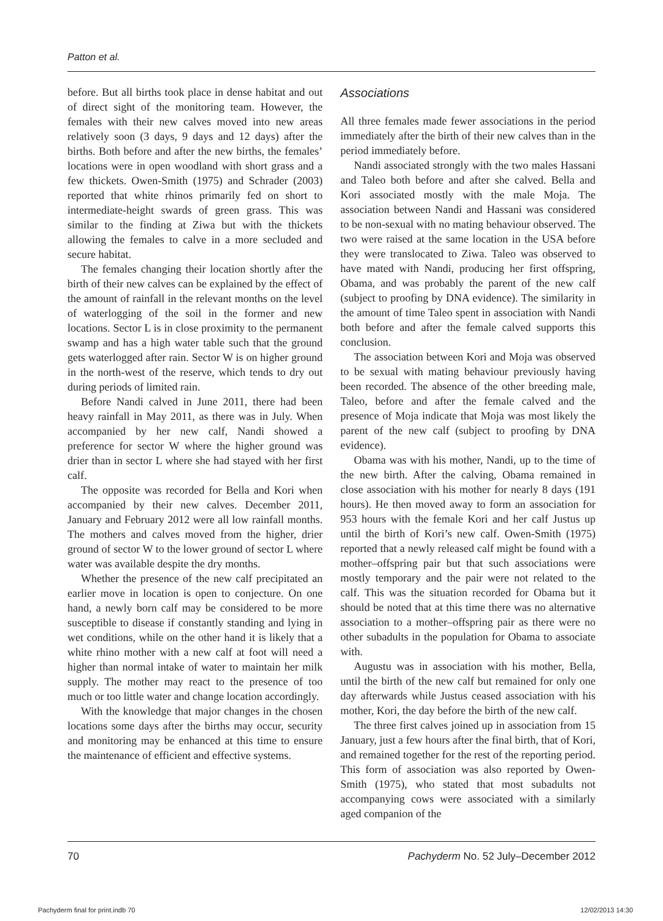Patton et al.
before. But all births took place in dense habitat and out of direct sight of the monitoring team. However, the females with their new calves moved into new areas relatively soon (3 days, 9 days and 12 days) after the births. Both before and after the new births, the females’ locations were in open woodland with short grass and a few thickets. Owen-Smith (1975) and Schrader (2003) reported that white rhinos primarily fed on short to intermediate-height swards of green grass. This was similar to the finding at Ziwa but with the thickets allowing the females to calve in a more secluded and secure habitat.
The females changing their location shortly after the birth of their new calves can be explained by the effect of the amount of rainfall in the relevant months on the level of waterlogging of the soil in the former and new locations. Sector L is in close proximity to the permanent swamp and has a high water table such that the ground gets waterlogged after rain. Sector W is on higher ground in the north-west of the reserve, which tends to dry out during periods of limited rain.
Before Nandi calved in June 2011, there had been heavy rainfall in May 2011, as there was in July. When accompanied by her new calf, Nandi showed a preference for sector W where the higher ground was drier than in sector L where she had stayed with her first calf.
The opposite was recorded for Bella and Kori when accompanied by their new calves. December 2011, January and February 2012 were all low rainfall months. The mothers and calves moved from the higher, drier ground of sector W to the lower ground of sector L where water was available despite the dry months.
Whether the presence of the new calf precipitated an earlier move in location is open to conjecture. On one hand, a newly born calf may be considered to be more susceptible to disease if constantly standing and lying in wet conditions, while on the other hand it is likely that a white rhino mother with a new calf at foot will need a higher than normal intake of water to maintain her milk supply. The mother may react to the presence of too much or too little water and change location accordingly.
With the knowledge that major changes in the chosen locations some days after the births may occur, security and monitoring may be enhanced at this time to ensure the maintenance of efficient and effective systems.
Associations
All three females made fewer associations in the period immediately after the birth of their new calves than in the period immediately before.
Nandi associated strongly with the two males Hassani and Taleo both before and after she calved. Bella and Kori associated mostly with the male Moja. The association between Nandi and Hassani was considered to be non-sexual with no mating behaviour observed. The two were raised at the same location in the USA before they were translocated to Ziwa. Taleo was observed to have mated with Nandi, producing her first offspring, Obama, and was probably the parent of the new calf (subject to proofing by DNA evidence). The similarity in the amount of time Taleo spent in association with Nandi both before and after the female calved supports this conclusion.
The association between Kori and Moja was observed to be sexual with mating behaviour previously having been recorded. The absence of the other breeding male, Taleo, before and after the female calved and the presence of Moja indicate that Moja was most likely the parent of the new calf (subject to proofing by DNA evidence).
Obama was with his mother, Nandi, up to the time of the new birth. After the calving, Obama remained in close association with his mother for nearly 8 days (191 hours). He then moved away to form an association for 953 hours with the female Kori and her calf Justus up until the birth of Kori’s new calf. Owen-Smith (1975) reported that a newly released calf might be found with a mother–offspring pair but that such associations were mostly temporary and the pair were not related to the calf. This was the situation recorded for Obama but it should be noted that at this time there was no alternative association to a mother–offspring pair as there were no other subadults in the population for Obama to associate with.
Augustu was in association with his mother, Bella, until the birth of the new calf but remained for only one day afterwards while Justus ceased association with his mother, Kori, the day before the birth of the new calf.
The three first calves joined up in association from 15 January, just a few hours after the final birth, that of Kori, and remained together for the rest of the reporting period. This form of association was also reported by Owen-Smith (1975), who stated that most subadults not accompanying cows were associated with a similarly aged companion of the
70 Pachyderm No. 52 July–December 2012
Pachyderm final for print.indb 70 12/02/2013 14:30